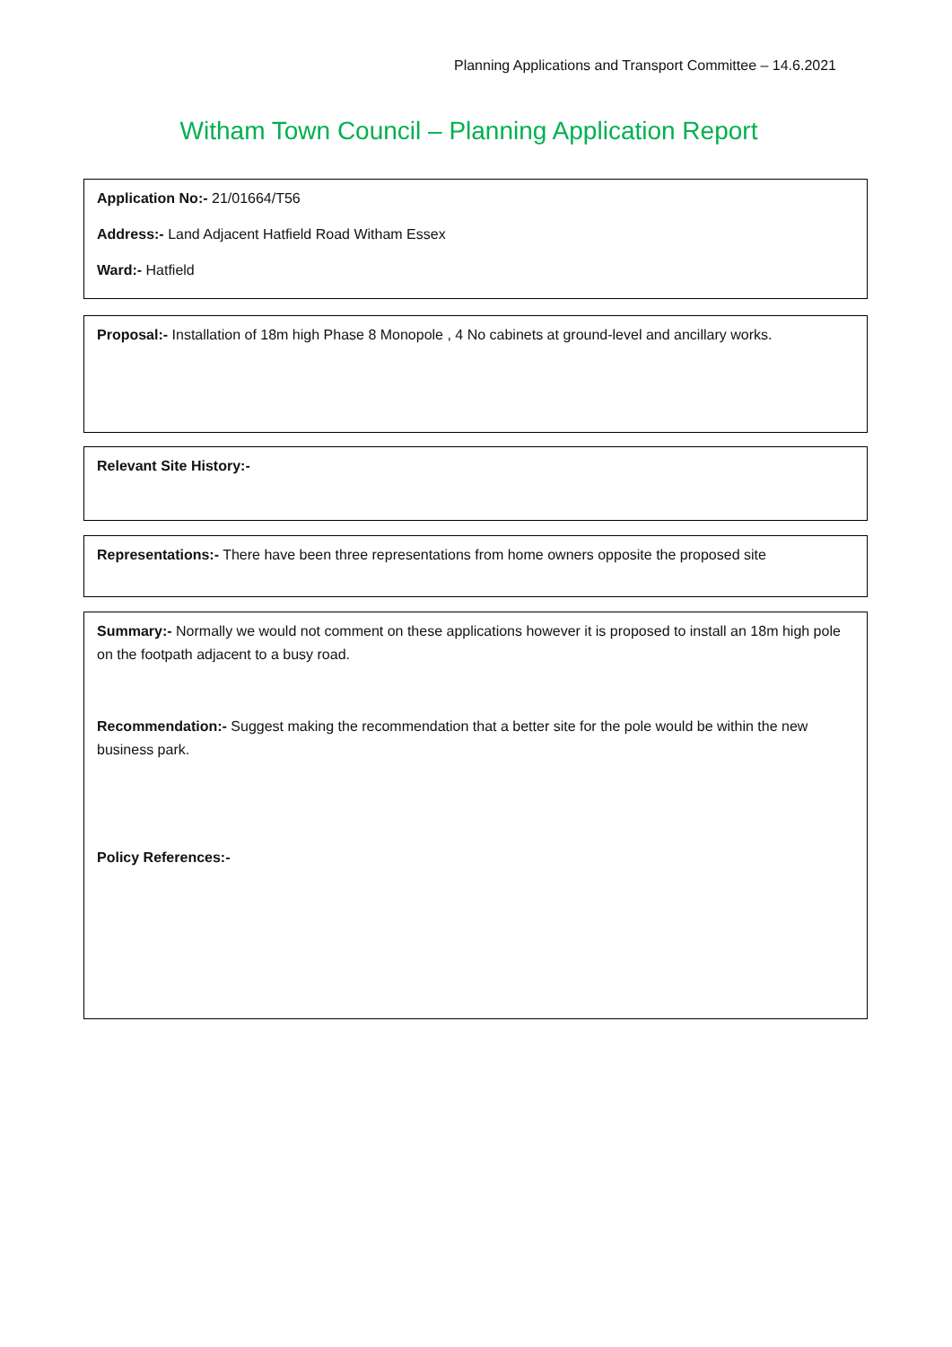Planning Applications and Transport Committee – 14.6.2021
Witham Town Council – Planning Application Report
Application No:- 21/01664/T56
Address:- Land Adjacent Hatfield Road Witham Essex
Ward:- Hatfield
Proposal:- Installation of 18m high Phase 8 Monopole , 4 No cabinets at ground-level and ancillary works.
Relevant Site History:-
Representations:- There have been three representations from home owners opposite the proposed site
Summary:- Normally we would not comment on these applications however it is proposed to install an 18m high pole on the footpath adjacent to a busy road.
Recommendation:- Suggest making the recommendation that a better site for the pole would be within the new business park.
Policy References:-